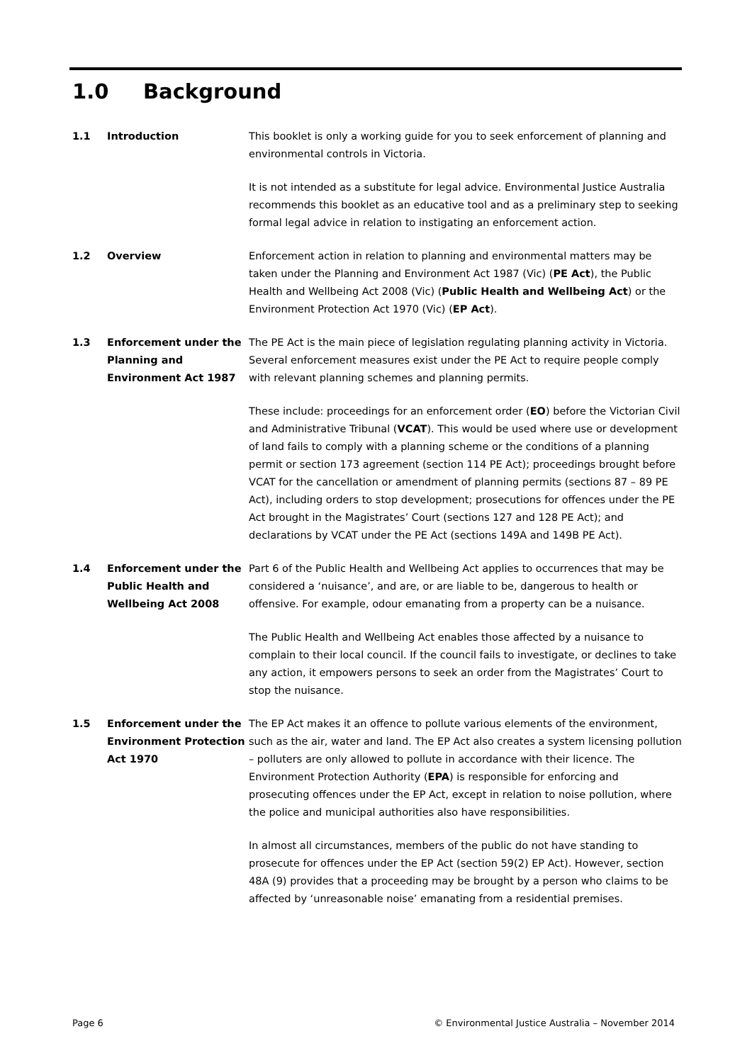1.0 Background
1.1 Introduction This booklet is only a working guide for you to seek enforcement of planning and environmental controls in Victoria.
It is not intended as a substitute for legal advice. Environmental Justice Australia recommends this booklet as an educative tool and as a preliminary step to seeking formal legal advice in relation to instigating an enforcement action.
1.2 Overview Enforcement action in relation to planning and environmental matters may be taken under the Planning and Environment Act 1987 (Vic) (PE Act), the Public Health and Wellbeing Act 2008 (Vic) (Public Health and Wellbeing Act) or the Environment Protection Act 1970 (Vic) (EP Act).
1.3 Enforcement under the Planning and Environment Act 1987
The PE Act is the main piece of legislation regulating planning activity in Victoria. Several enforcement measures exist under the PE Act to require people comply with relevant planning schemes and planning permits.
These include: proceedings for an enforcement order (EO) before the Victorian Civil and Administrative Tribunal (VCAT). This would be used where use or development of land fails to comply with a planning scheme or the conditions of a planning permit or section 173 agreement (section 114 PE Act); proceedings brought before VCAT for the cancellation or amendment of planning permits (sections 87 – 89 PE Act), including orders to stop development; prosecutions for offences under the PE Act brought in the Magistrates’ Court (sections 127 and 128 PE Act); and declarations by VCAT under the PE Act (sections 149A and 149B PE Act).
1.4 Enforcement under the Public Health and Wellbeing Act 2008
Part 6 of the Public Health and Wellbeing Act applies to occurrences that may be considered a ‘nuisance’, and are, or are liable to be, dangerous to health or offensive. For example, odour emanating from a property can be a nuisance.
The Public Health and Wellbeing Act enables those affected by a nuisance to complain to their local council. If the council fails to investigate, or declines to take any action, it empowers persons to seek an order from the Magistrates’ Court to stop the nuisance.
1.5 Enforcement under the Environment Protection Act 1970
The EP Act makes it an offence to pollute various elements of the environment, such as the air, water and land. The EP Act also creates a system licensing pollution – polluters are only allowed to pollute in accordance with their licence. The Environment Protection Authority (EPA) is responsible for enforcing and prosecuting offences under the EP Act, except in relation to noise pollution, where the police and municipal authorities also have responsibilities.
In almost all circumstances, members of the public do not have standing to prosecute for offences under the EP Act (section 59(2) EP Act). However, section 48A (9) provides that a proceeding may be brought by a person who claims to be affected by ‘unreasonable noise’ emanating from a residential premises.
Page 6 © Environmental Justice Australia – November 2014